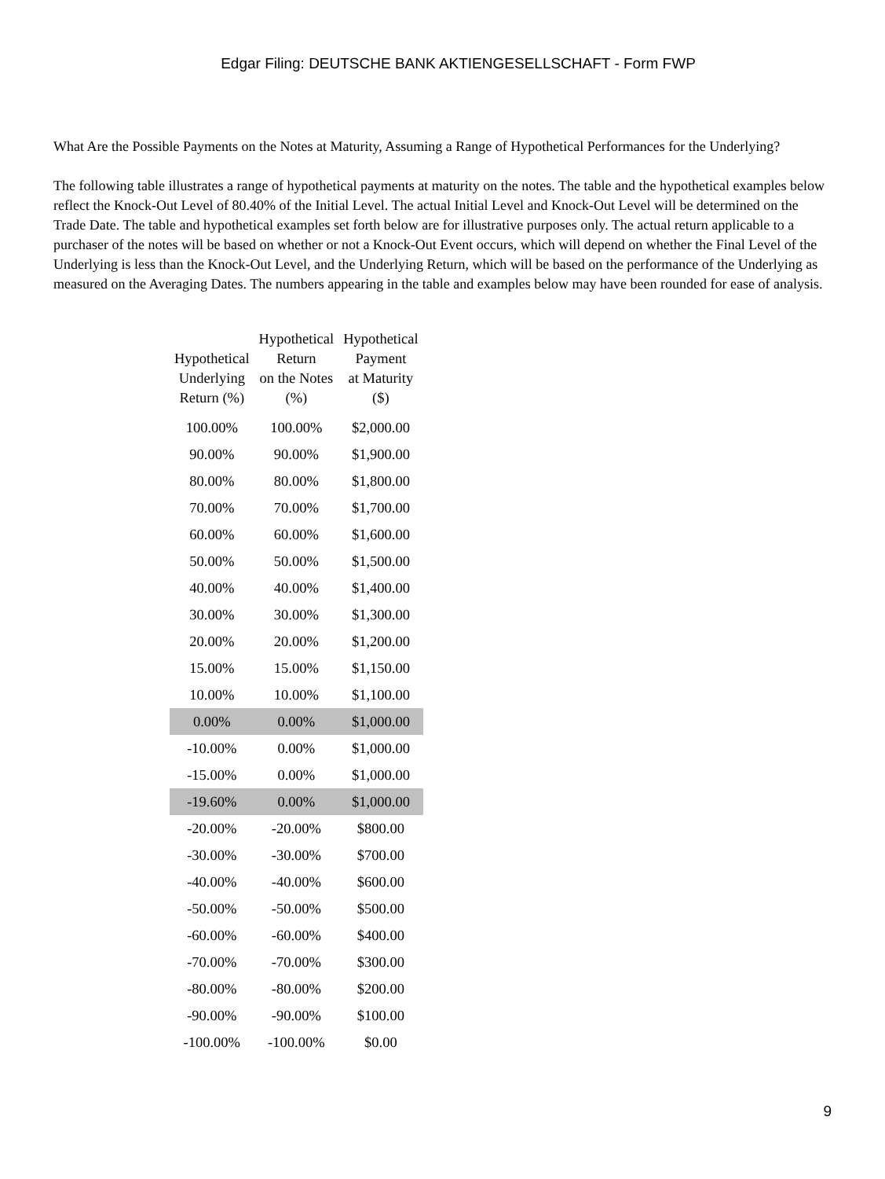Edgar Filing: DEUTSCHE BANK AKTIENGESELLSCHAFT - Form FWP
What Are the Possible Payments on the Notes at Maturity, Assuming a Range of Hypothetical Performances for the Underlying?
The following table illustrates a range of hypothetical payments at maturity on the notes. The table and the hypothetical examples below reflect the Knock-Out Level of 80.40% of the Initial Level. The actual Initial Level and Knock-Out Level will be determined on the Trade Date. The table and hypothetical examples set forth below are for illustrative purposes only. The actual return applicable to a purchaser of the notes will be based on whether or not a Knock-Out Event occurs, which will depend on whether the Final Level of the Underlying is less than the Knock-Out Level, and the Underlying Return, which will be based on the performance of the Underlying as measured on the Averaging Dates. The numbers appearing in the table and examples below may have been rounded for ease of analysis.
| Hypothetical Underlying Return (%) | Hypothetical Return on the Notes (%) | Hypothetical Payment at Maturity ($) |
| --- | --- | --- |
| 100.00% | 100.00% | $2,000.00 |
| 90.00% | 90.00% | $1,900.00 |
| 80.00% | 80.00% | $1,800.00 |
| 70.00% | 70.00% | $1,700.00 |
| 60.00% | 60.00% | $1,600.00 |
| 50.00% | 50.00% | $1,500.00 |
| 40.00% | 40.00% | $1,400.00 |
| 30.00% | 30.00% | $1,300.00 |
| 20.00% | 20.00% | $1,200.00 |
| 15.00% | 15.00% | $1,150.00 |
| 10.00% | 10.00% | $1,100.00 |
| 0.00% | 0.00% | $1,000.00 |
| -10.00% | 0.00% | $1,000.00 |
| -15.00% | 0.00% | $1,000.00 |
| -19.60% | 0.00% | $1,000.00 |
| -20.00% | -20.00% | $800.00 |
| -30.00% | -30.00% | $700.00 |
| -40.00% | -40.00% | $600.00 |
| -50.00% | -50.00% | $500.00 |
| -60.00% | -60.00% | $400.00 |
| -70.00% | -70.00% | $300.00 |
| -80.00% | -80.00% | $200.00 |
| -90.00% | -90.00% | $100.00 |
| -100.00% | -100.00% | $0.00 |
9